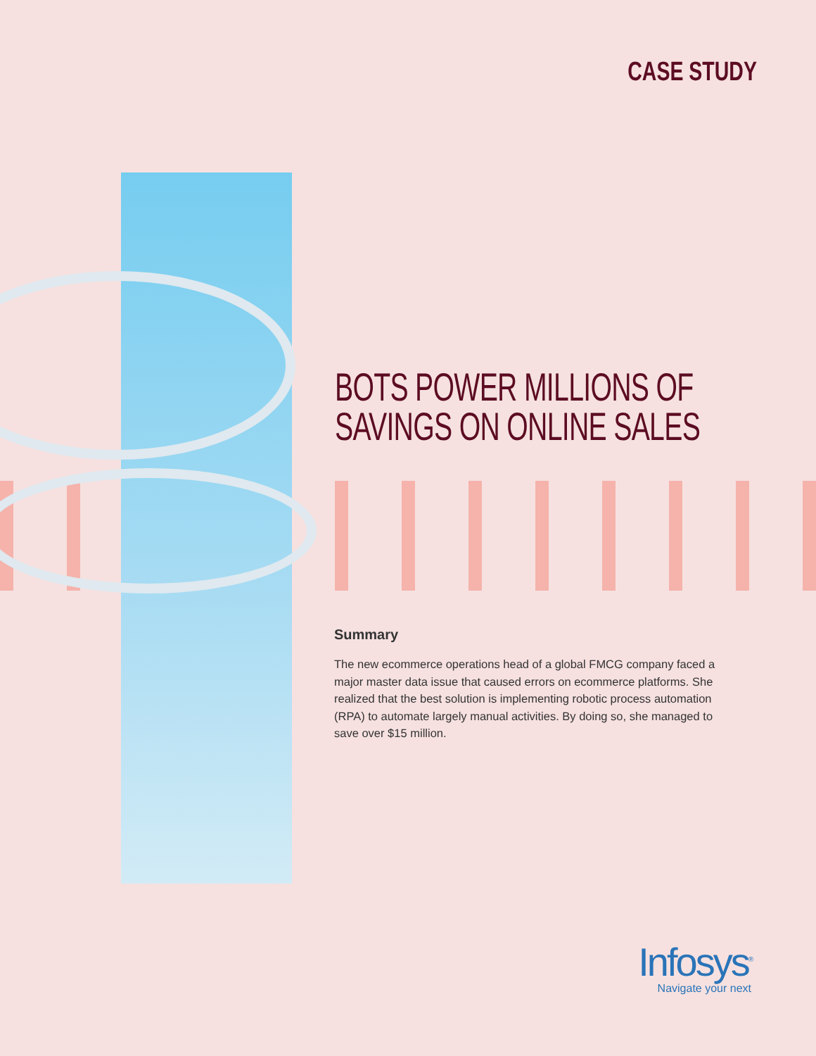CASE STUDY
BOTS POWER MILLIONS OF SAVINGS ON ONLINE SALES
Summary
The new ecommerce operations head of a global FMCG company faced a major master data issue that caused errors on ecommerce platforms. She realized that the best solution is implementing robotic process automation (RPA) to automate largely manual activities. By doing so, she managed to save over $15 million.
Infosys<sup>®</sup>
Navigate your next